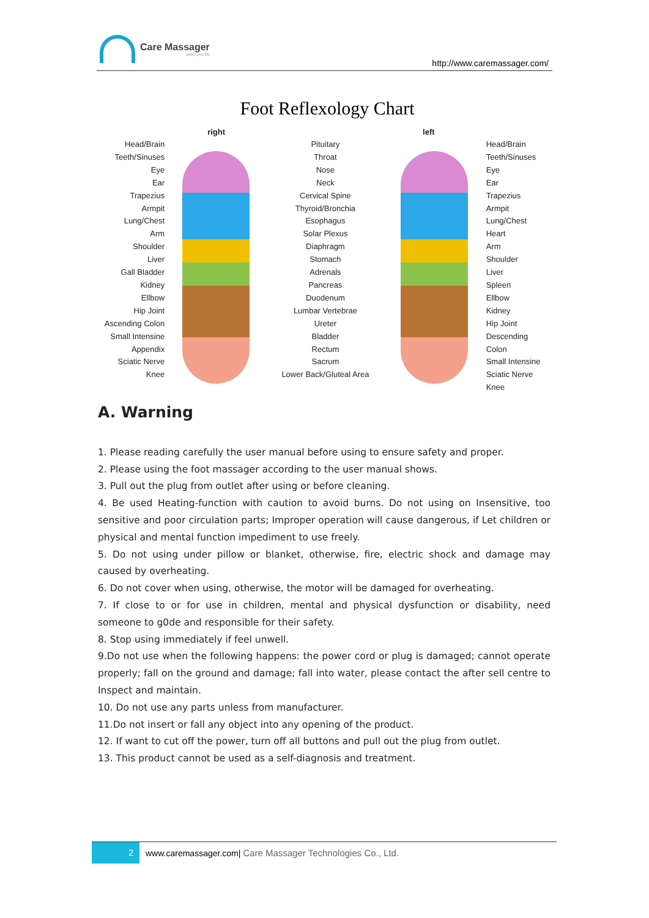Care Massager
Better your life
http://www.caremassager.com/
Foot Reflexology Chart
Head/Brain
Teeth/Sinuses
Eye
Ear
Trapezius
Armpit
Lung/Chest
Arm
Shoulder
Liver
Gall Bladder
Kidney
Ellbow
Hip Joint
Ascending Colon
Small Intensine
Appendix
Sciatic Nerve
Knee
right
Pituitary
Throat
Nose
Neck
Cervical Spine
Thyroid/Bronchia
Esophagus
Solar Plexus
Diaphragm
Stomach
Adrenals
Pancreas
Duodenum
Lumbar Vertebrae
Ureter
Bladder
Rectum
Sacrum
Lower Back/Gluteal Area
left
Head/Brain
Teeth/Sinuses
Eye
Ear
Trapezius
Armpit
Lung/Chest
Heart
Arm
Shoulder
Liver
Spleen
Ellbow
Kidney
Hip Joint
Descending Colon
Small Intensine
Sciatic Nerve
Knee
A. Warning
1. Please reading carefully the user manual before using to ensure safety and proper.
2. Please using the foot massager according to the user manual shows.
3. Pull out the plug from outlet after using or before cleaning.
4. Be used Heating-function with caution to avoid burns. Do not using on Insensitive, too sensitive and poor circulation parts; Improper operation will cause dangerous, if Let children or physical and mental function impediment to use freely.
5. Do not using under pillow or blanket, otherwise, fire, electric shock and damage may caused by overheating.
6. Do not cover when using, otherwise, the motor will be damaged for overheating.
7. If close to or for use in children, mental and physical dysfunction or disability, need someone to g0de and responsible for their safety.
8. Stop using immediately if feel unwell.
9.Do not use when the following happens: the power cord or plug is damaged; cannot operate properly; fall on the ground and damage; fall into water, please contact the after sell centre to Inspect and maintain.
10. Do not use any parts unless from manufacturer.
11.Do not insert or fall any object into any opening of the product.
12. If want to cut off the power, turn off all buttons and pull out the plug from outlet.
13. This product cannot be used as a self-diagnosis and treatment.
2
www.caremassager.com| Care Massager Technologies Co., Ltd.